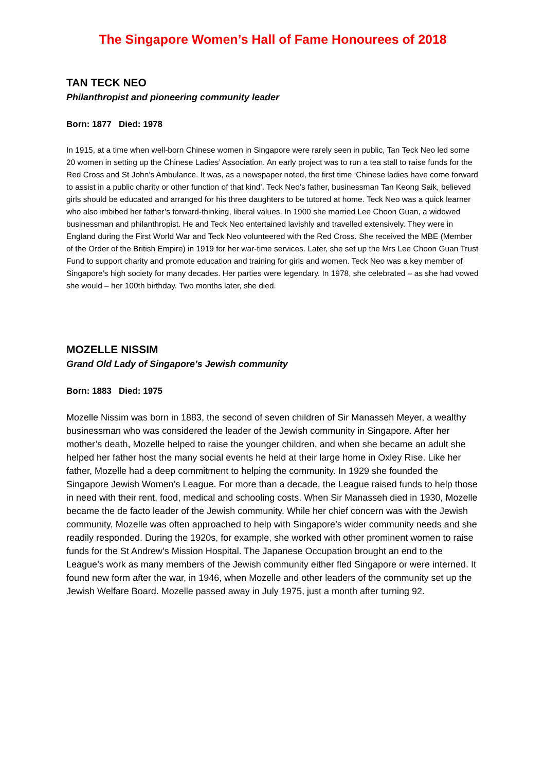The Singapore Women’s Hall of Fame Honourees of 2018
TAN TECK NEO
Philanthropist and pioneering community leader
Born: 1877 Died: 1978
In 1915, at a time when well-born Chinese women in Singapore were rarely seen in public, Tan Teck Neo led some 20 women in setting up the Chinese Ladies’ Association. An early project was to run a tea stall to raise funds for the Red Cross and St John’s Ambulance. It was, as a newspaper noted, the first time ‘Chinese ladies have come forward to assist in a public charity or other function of that kind’. Teck Neo’s father, businessman Tan Keong Saik, believed girls should be educated and arranged for his three daughters to be tutored at home. Teck Neo was a quick learner who also imbibed her father’s forward-thinking, liberal values. In 1900 she married Lee Choon Guan, a widowed businessman and philanthropist. He and Teck Neo entertained lavishly and travelled extensively. They were in England during the First World War and Teck Neo volunteered with the Red Cross. She received the MBE (Member of the Order of the British Empire) in 1919 for her war-time services. Later, she set up the Mrs Lee Choon Guan Trust Fund to support charity and promote education and training for girls and women. Teck Neo was a key member of Singapore’s high society for many decades. Her parties were legendary. In 1978, she celebrated – as she had vowed she would – her 100th birthday. Two months later, she died.
MOZELLE NISSIM
Grand Old Lady of Singapore’s Jewish community
Born: 1883 Died: 1975
Mozelle Nissim was born in 1883, the second of seven children of Sir Manasseh Meyer, a wealthy businessman who was considered the leader of the Jewish community in Singapore. After her mother’s death, Mozelle helped to raise the younger children, and when she became an adult she helped her father host the many social events he held at their large home in Oxley Rise. Like her father, Mozelle had a deep commitment to helping the community. In 1929 she founded the Singapore Jewish Women’s League. For more than a decade, the League raised funds to help those in need with their rent, food, medical and schooling costs. When Sir Manasseh died in 1930, Mozelle became the de facto leader of the Jewish community. While her chief concern was with the Jewish community, Mozelle was often approached to help with Singapore’s wider community needs and she readily responded. During the 1920s, for example, she worked with other prominent women to raise funds for the St Andrew’s Mission Hospital. The Japanese Occupation brought an end to the League’s work as many members of the Jewish community either fled Singapore or were interned. It found new form after the war, in 1946, when Mozelle and other leaders of the community set up the Jewish Welfare Board. Mozelle passed away in July 1975, just a month after turning 92.